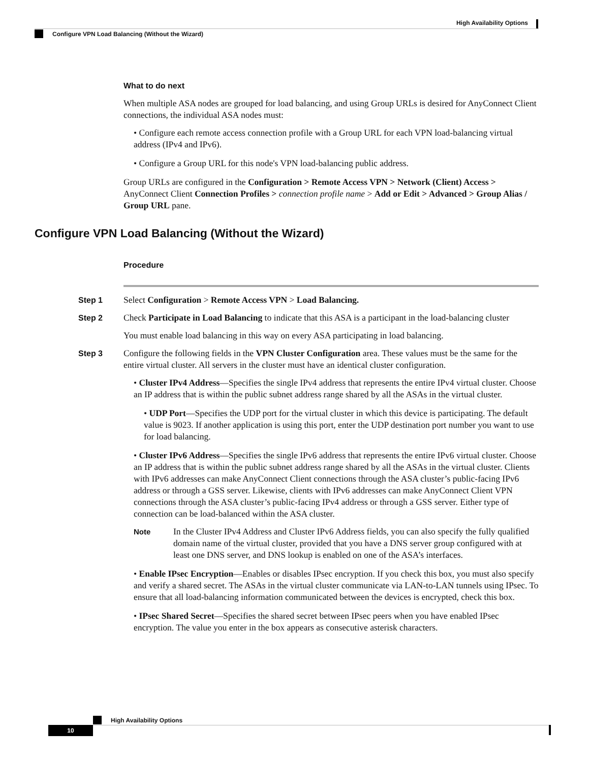High Availability Options
Configure VPN Load Balancing (Without the Wizard)
What to do next
When multiple ASA nodes are grouped for load balancing, and using Group URLs is desired for AnyConnect Client connections, the individual ASA nodes must:
• Configure each remote access connection profile with a Group URL for each VPN load-balancing virtual address (IPv4 and IPv6).
• Configure a Group URL for this node's VPN load-balancing public address.
Group URLs are configured in the Configuration > Remote Access VPN > Network (Client) Access > AnyConnect Client Connection Profiles > connection profile name > Add or Edit > Advanced > Group Alias / Group URL pane.
Configure VPN Load Balancing (Without the Wizard)
Procedure
Step 1 Select Configuration > Remote Access VPN > Load Balancing.
Step 2 Check Participate in Load Balancing to indicate that this ASA is a participant in the load-balancing cluster
You must enable load balancing in this way on every ASA participating in load balancing.
Step 3 Configure the following fields in the VPN Cluster Configuration area. These values must be the same for the entire virtual cluster. All servers in the cluster must have an identical cluster configuration.
• Cluster IPv4 Address—Specifies the single IPv4 address that represents the entire IPv4 virtual cluster. Choose an IP address that is within the public subnet address range shared by all the ASAs in the virtual cluster.
• UDP Port—Specifies the UDP port for the virtual cluster in which this device is participating. The default value is 9023. If another application is using this port, enter the UDP destination port number you want to use for load balancing.
• Cluster IPv6 Address—Specifies the single IPv6 address that represents the entire IPv6 virtual cluster. Choose an IP address that is within the public subnet address range shared by all the ASAs in the virtual cluster. Clients with IPv6 addresses can make AnyConnect Client connections through the ASA cluster’s public-facing IPv6 address or through a GSS server. Likewise, clients with IPv6 addresses can make AnyConnect Client VPN connections through the ASA cluster’s public-facing IPv4 address or through a GSS server. Either type of connection can be load-balanced within the ASA cluster.
Note
In the Cluster IPv4 Address and Cluster IPv6 Address fields, you can also specify the fully qualified domain name of the virtual cluster, provided that you have a DNS server group configured with at least one DNS server, and DNS lookup is enabled on one of the ASA’s interfaces.
• Enable IPsec Encryption—Enables or disables IPsec encryption. If you check this box, you must also specify and verify a shared secret. The ASAs in the virtual cluster communicate via LAN-to-LAN tunnels using IPsec. To ensure that all load-balancing information communicated between the devices is encrypted, check this box.
• IPsec Shared Secret—Specifies the shared secret between IPsec peers when you have enabled IPsec encryption. The value you enter in the box appears as consecutive asterisk characters.
High Availability Options
10